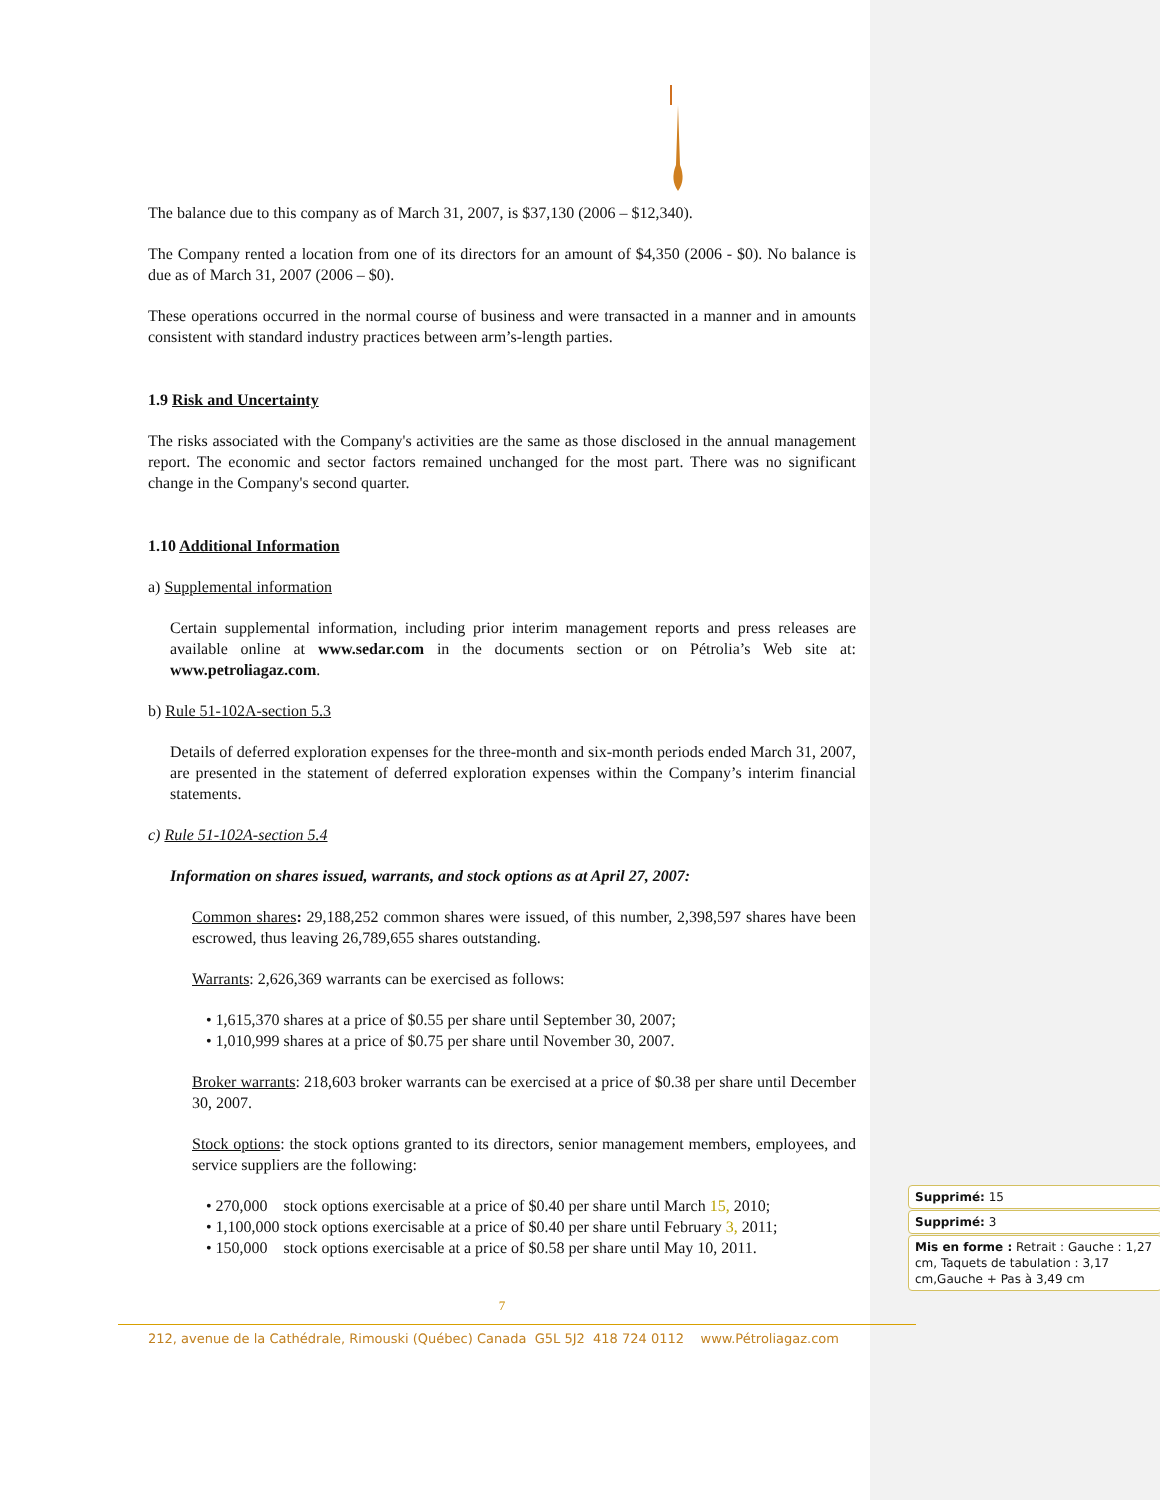The balance due to this company as of March 31, 2007, is $37,130 (2006 – $12,340).
The Company rented a location from one of its directors for an amount of $4,350 (2006 - $0). No balance is due as of March 31, 2007 (2006 – $0).
These operations occurred in the normal course of business and were transacted in a manner and in amounts consistent with standard industry practices between arm’s-length parties.
1.9 Risk and Uncertainty
The risks associated with the Company's activities are the same as those disclosed in the annual management report. The economic and sector factors remained unchanged for the most part. There was no significant change in the Company's second quarter.
1.10 Additional Information
a) Supplemental information
Certain supplemental information, including prior interim management reports and press releases are available online at www.sedar.com in the documents section or on Pétrolia’s Web site at: www.petroliagaz.com.
b) Rule 51-102A-section 5.3
Details of deferred exploration expenses for the three-month and six-month periods ended March 31, 2007, are presented in the statement of deferred exploration expenses within the Company’s interim financial statements.
c) Rule 51-102A-section 5.4
Information on shares issued, warrants, and stock options as at April 27, 2007:
Common shares: 29,188,252 common shares were issued, of this number, 2,398,597 shares have been escrowed, thus leaving 26,789,655 shares outstanding.
Warrants: 2,626,369 warrants can be exercised as follows:
• 1,615,370 shares at a price of $0.55 per share until September 30, 2007;
• 1,010,999 shares at a price of $0.75 per share until November 30, 2007.
Broker warrants: 218,603 broker warrants can be exercised at a price of $0.38 per share until December 30, 2007.
Stock options: the stock options granted to its directors, senior management members, employees, and service suppliers are the following:
• 270,000 stock options exercisable at a price of $0.40 per share until March 15, 2010;
• 1,100,000 stock options exercisable at a price of $0.40 per share until February 3, 2011;
• 150,000 stock options exercisable at a price of $0.58 per share until May 10, 2011.
7
212, avenue de la Cathédrale, Rimouski (Québec) Canada G5L 5J2 418 724 0112 www.Pétroliagaz.com
Supprimé: 15
Supprimé: 3
Mis en forme : Retrait : Gauche : 1,27 cm, Taquets de tabulation : 3,17 cm,Gauche + Pas à 3,49 cm